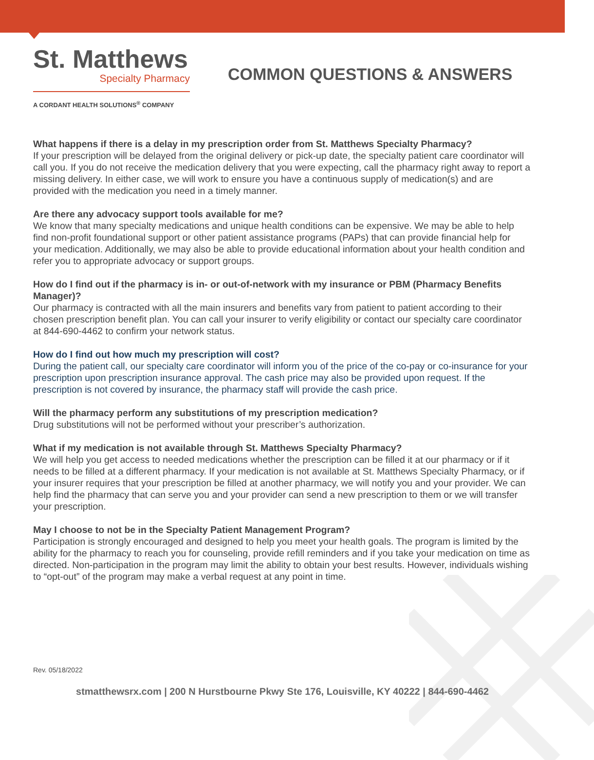St. Matthews
Specialty Pharmacy
A CORDANT HEALTH SOLUTIONS<sup>®</sup> COMPANY
COMMON QUESTIONS & ANSWERS
What happens if there is a delay in my prescription order from St. Matthews Specialty Pharmacy?
If your prescription will be delayed from the original delivery or pick-up date, the specialty patient care coordinator will call you. If you do not receive the medication delivery that you were expecting, call the pharmacy right away to report a missing delivery. In either case, we will work to ensure you have a continuous supply of medication(s) and are provided with the medication you need in a timely manner.
Are there any advocacy support tools available for me?
We know that many specialty medications and unique health conditions can be expensive. We may be able to help find non-profit foundational support or other patient assistance programs (PAPs) that can provide financial help for your medication. Additionally, we may also be able to provide educational information about your health condition and refer you to appropriate advocacy or support groups.
How do I find out if the pharmacy is in- or out-of-network with my insurance or PBM (Pharmacy Benefits Manager)?
Our pharmacy is contracted with all the main insurers and benefits vary from patient to patient according to their chosen prescription benefit plan. You can call your insurer to verify eligibility or contact our specialty care coordinator at 844-690-4462 to confirm your network status.
How do I find out how much my prescription will cost?
During the patient call, our specialty care coordinator will inform you of the price of the co-pay or co-insurance for your prescription upon prescription insurance approval. The cash price may also be provided upon request. If the prescription is not covered by insurance, the pharmacy staff will provide the cash price.
Will the pharmacy perform any substitutions of my prescription medication?
Drug substitutions will not be performed without your prescriber’s authorization.
What if my medication is not available through St. Matthews Specialty Pharmacy?
We will help you get access to needed medications whether the prescription can be filled it at our pharmacy or if it needs to be filled at a different pharmacy. If your medication is not available at St. Matthews Specialty Pharmacy, or if your insurer requires that your prescription be filled at another pharmacy, we will notify you and your provider. We can help find the pharmacy that can serve you and your provider can send a new prescription to them or we will transfer your prescription.
May I choose to not be in the Specialty Patient Management Program?
Participation is strongly encouraged and designed to help you meet your health goals. The program is limited by the ability for the pharmacy to reach you for counseling, provide refill reminders and if you take your medication on time as directed. Non-participation in the program may limit the ability to obtain your best results. However, individuals wishing to “opt-out” of the program may make a verbal request at any point in time.
Rev. 05/18/2022
stmatthewsrx.com | 200 N Hurstbourne Pkwy Ste 176, Louisville, KY 40222 | 844-690-4462